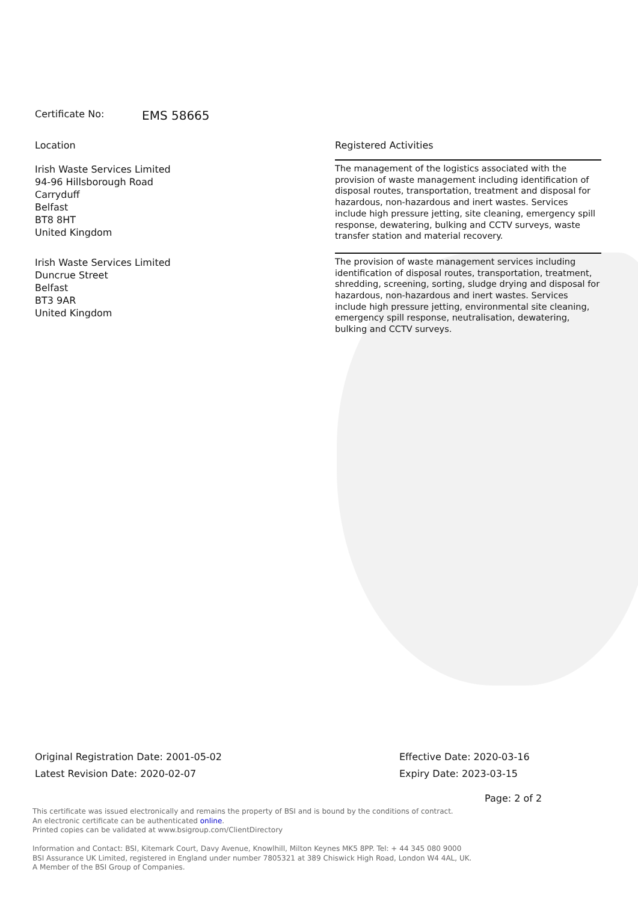Certificate No: EMS 58665
| Location | Registered Activities |
| --- | --- |
| Irish Waste Services Limited 94-96 Hillsborough Road Carryduff Belfast BT8 8HT United Kingdom | The management of the logistics associated with the provision of waste management including identification of disposal routes, transportation, treatment and disposal for hazardous, non-hazardous and inert wastes. Services include high pressure jetting, site cleaning, emergency spill response, dewatering, bulking and CCTV surveys, waste transfer station and material recovery. |
| Irish Waste Services Limited Duncrue Street Belfast BT3 9AR United Kingdom | The provision of waste management services including identification of disposal routes, transportation, treatment, shredding, screening, sorting, sludge drying and disposal for hazardous, non-hazardous and inert wastes. Services include high pressure jetting, environmental site cleaning, emergency spill response, neutralisation, dewatering, bulking and CCTV surveys. |
Original Registration Date: 2001-05-02
Latest Revision Date: 2020-02-07
Effective Date: 2020-03-16
Expiry Date: 2023-03-15
Page: 2 of 2
This certificate was issued electronically and remains the property of BSI and is bound by the conditions of contract.
An electronic certificate can be authenticated online.
Printed copies can be validated at www.bsigroup.com/ClientDirectory
Information and Contact: BSI, Kitemark Court, Davy Avenue, Knowlhill, Milton Keynes MK5 8PP. Tel: + 44 345 080 9000
BSI Assurance UK Limited, registered in England under number 7805321 at 389 Chiswick High Road, London W4 4AL, UK.
A Member of the BSI Group of Companies.